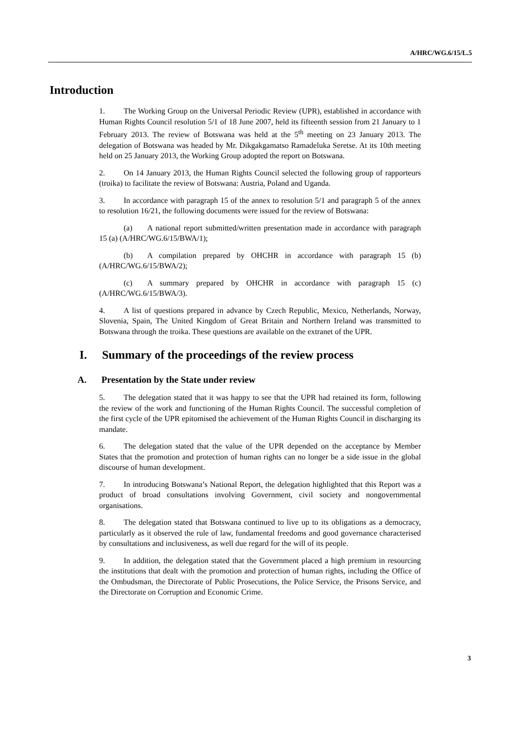A/HRC/WG.6/15/L.5
Introduction
1. The Working Group on the Universal Periodic Review (UPR), established in accordance with Human Rights Council resolution 5/1 of 18 June 2007, held its fifteenth session from 21 January to 1 February 2013. The review of Botswana was held at the 5<sup>th</sup> meeting on 23 January 2013. The delegation of Botswana was headed by Mr. Dikgakgamatso Ramadeluka Seretse. At its 10th meeting held on 25 January 2013, the Working Group adopted the report on Botswana.
2. On 14 January 2013, the Human Rights Council selected the following group of rapporteurs (troika) to facilitate the review of Botswana: Austria, Poland and Uganda.
3. In accordance with paragraph 15 of the annex to resolution 5/1 and paragraph 5 of the annex to resolution 16/21, the following documents were issued for the review of Botswana:
(a) A national report submitted/written presentation made in accordance with paragraph 15 (a) (A/HRC/WG.6/15/BWA/1);
(b) A compilation prepared by OHCHR in accordance with paragraph 15 (b) (A/HRC/WG.6/15/BWA/2);
(c) A summary prepared by OHCHR in accordance with paragraph 15 (c) (A/HRC/WG.6/15/BWA/3).
4. A list of questions prepared in advance by Czech Republic, Mexico, Netherlands, Norway, Slovenia, Spain, The United Kingdom of Great Britain and Northern Ireland was transmitted to Botswana through the troika. These questions are available on the extranet of the UPR.
I. Summary of the proceedings of the review process
A. Presentation by the State under review
5. The delegation stated that it was happy to see that the UPR had retained its form, following the review of the work and functioning of the Human Rights Council. The successful completion of the first cycle of the UPR epitomised the achievement of the Human Rights Council in discharging its mandate.
6. The delegation stated that the value of the UPR depended on the acceptance by Member States that the promotion and protection of human rights can no longer be a side issue in the global discourse of human development.
7. In introducing Botswana’s National Report, the delegation highlighted that this Report was a product of broad consultations involving Government, civil society and nongovernmental organisations.
8. The delegation stated that Botswana continued to live up to its obligations as a democracy, particularly as it observed the rule of law, fundamental freedoms and good governance characterised by consultations and inclusiveness, as well due regard for the will of its people.
9. In addition, the delegation stated that the Government placed a high premium in resourcing the institutions that dealt with the promotion and protection of human rights, including the Office of the Ombudsman, the Directorate of Public Prosecutions, the Police Service, the Prisons Service, and the Directorate on Corruption and Economic Crime.
3